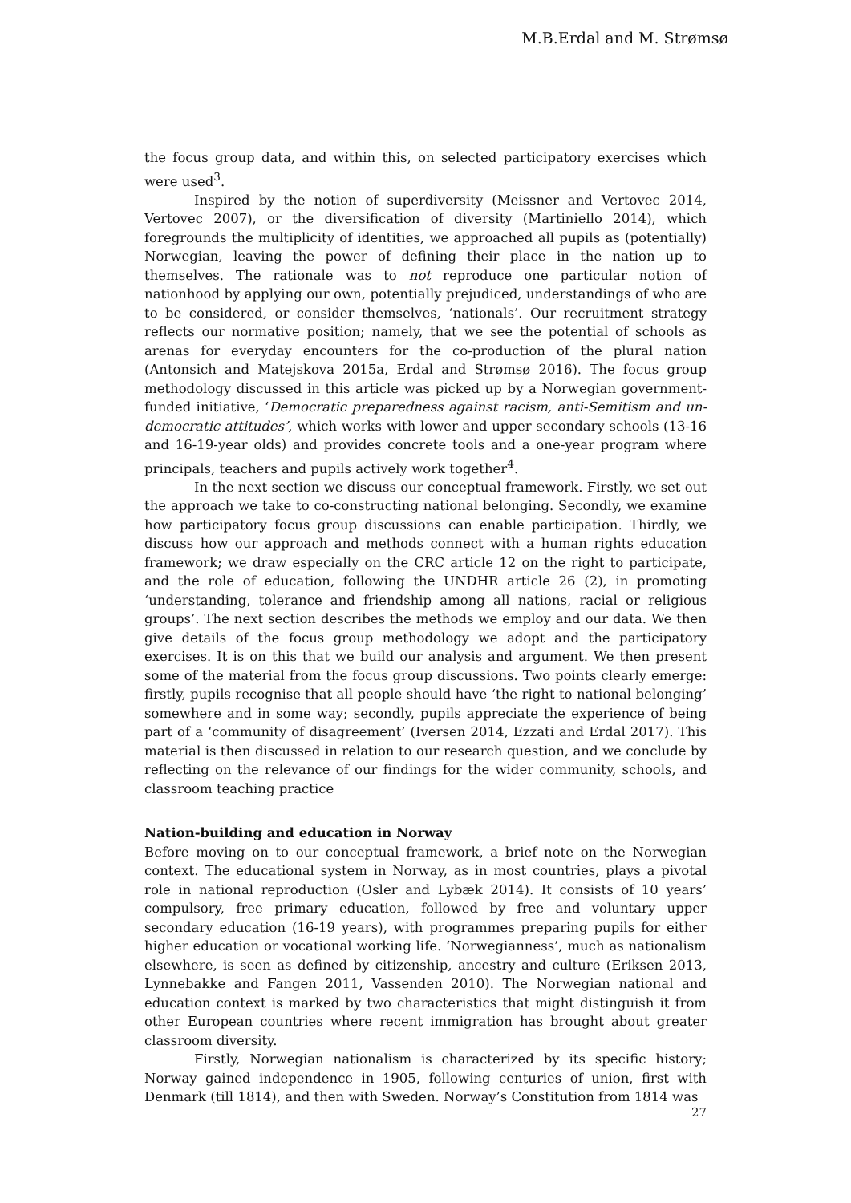M.B.Erdal and M. Strømsø
the focus group data, and within this, on selected participatory exercises which were used<sup>3</sup>.
Inspired by the notion of superdiversity (Meissner and Vertovec 2014, Vertovec 2007), or the diversification of diversity (Martiniello 2014), which foregrounds the multiplicity of identities, we approached all pupils as (potentially) Norwegian, leaving the power of defining their place in the nation up to themselves. The rationale was to not reproduce one particular notion of nationhood by applying our own, potentially prejudiced, understandings of who are to be considered, or consider themselves, ‘nationals’. Our recruitment strategy reflects our normative position; namely, that we see the potential of schools as arenas for everyday encounters for the co-production of the plural nation (Antonsich and Matejskova 2015a, Erdal and Strømsø 2016). The focus group methodology discussed in this article was picked up by a Norwegian government-funded initiative, ‘Democratic preparedness against racism, anti-Semitism and un-democratic attitudes’, which works with lower and upper secondary schools (13-16 and 16-19-year olds) and provides concrete tools and a one-year program where principals, teachers and pupils actively work together<sup>4</sup>.
In the next section we discuss our conceptual framework. Firstly, we set out the approach we take to co-constructing national belonging. Secondly, we examine how participatory focus group discussions can enable participation. Thirdly, we discuss how our approach and methods connect with a human rights education framework; we draw especially on the CRC article 12 on the right to participate, and the role of education, following the UNDHR article 26 (2), in promoting ‘understanding, tolerance and friendship among all nations, racial or religious groups’. The next section describes the methods we employ and our data. We then give details of the focus group methodology we adopt and the participatory exercises. It is on this that we build our analysis and argument. We then present some of the material from the focus group discussions. Two points clearly emerge: firstly, pupils recognise that all people should have ‘the right to national belonging’ somewhere and in some way; secondly, pupils appreciate the experience of being part of a ‘community of disagreement’ (Iversen 2014, Ezzati and Erdal 2017). This material is then discussed in relation to our research question, and we conclude by reflecting on the relevance of our findings for the wider community, schools, and classroom teaching practice
Nation-building and education in Norway
Before moving on to our conceptual framework, a brief note on the Norwegian context. The educational system in Norway, as in most countries, plays a pivotal role in national reproduction (Osler and Lybæk 2014). It consists of 10 years’ compulsory, free primary education, followed by free and voluntary upper secondary education (16-19 years), with programmes preparing pupils for either higher education or vocational working life. ‘Norwegianness’, much as nationalism elsewhere, is seen as defined by citizenship, ancestry and culture (Eriksen 2013, Lynnebakke and Fangen 2011, Vassenden 2010). The Norwegian national and education context is marked by two characteristics that might distinguish it from other European countries where recent immigration has brought about greater classroom diversity.
Firstly, Norwegian nationalism is characterized by its specific history; Norway gained independence in 1905, following centuries of union, first with Denmark (till 1814), and then with Sweden. Norway’s Constitution from 1814 was
27